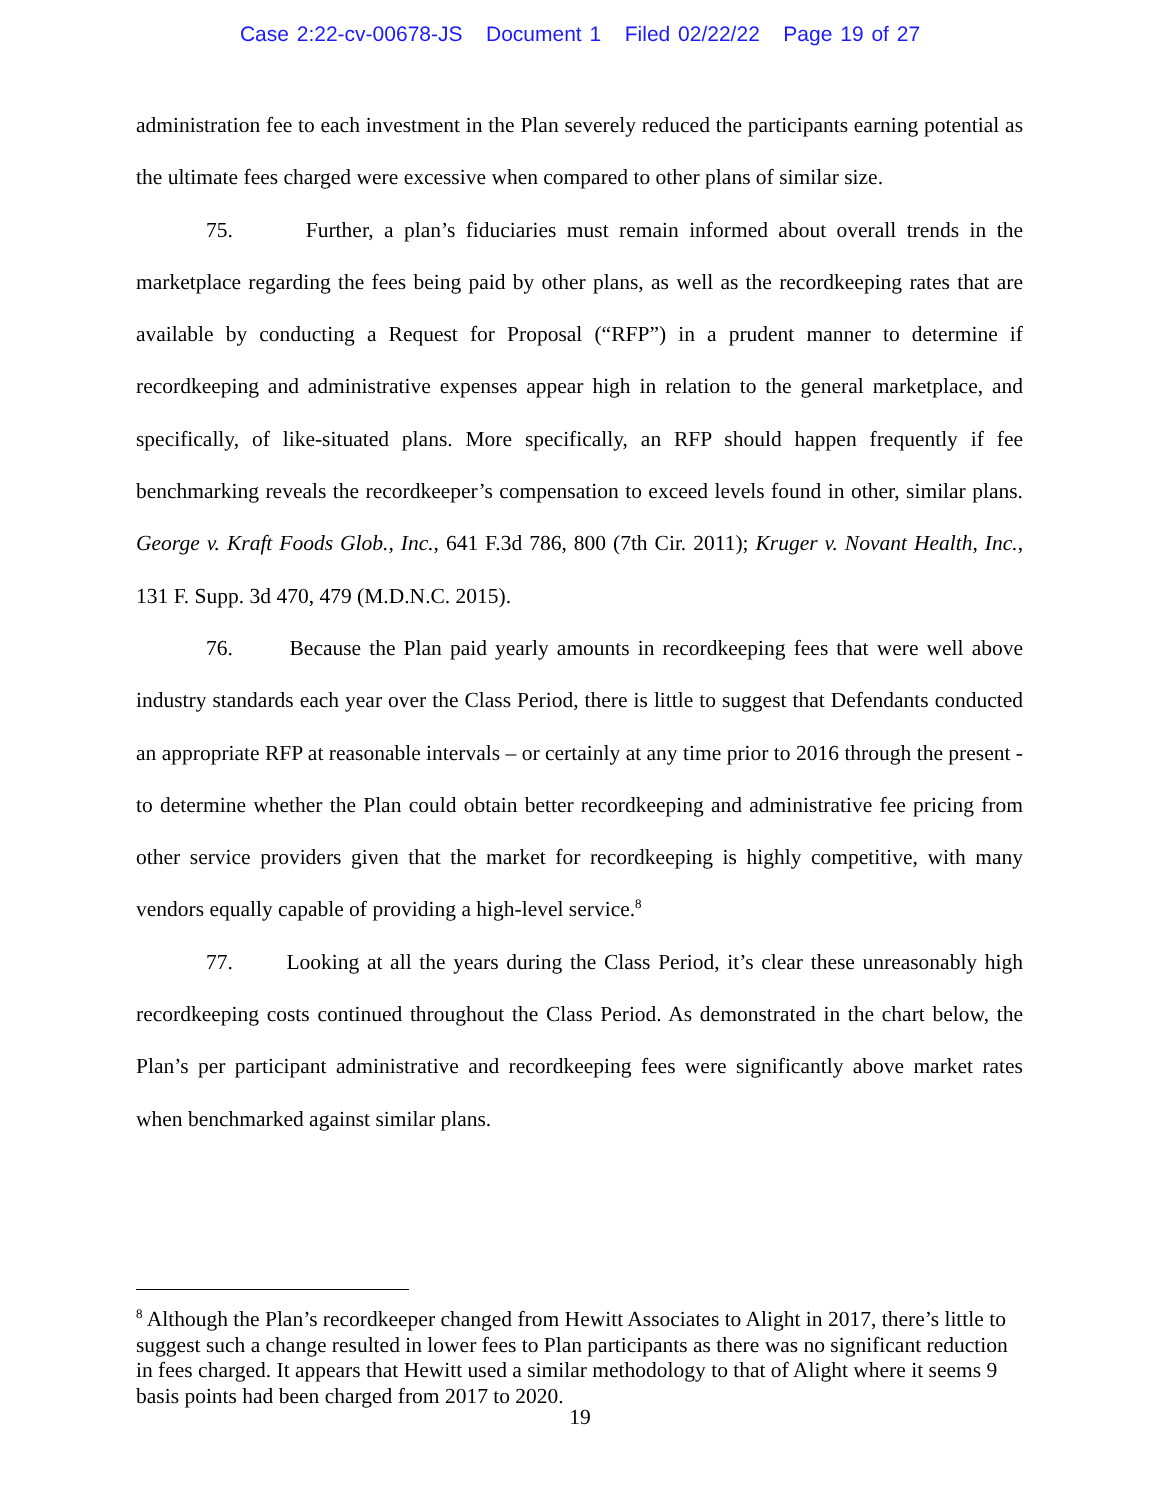Case 2:22-cv-00678-JS Document 1 Filed 02/22/22 Page 19 of 27
administration fee to each investment in the Plan severely reduced the participants earning potential as the ultimate fees charged were excessive when compared to other plans of similar size.
75. Further, a plan’s fiduciaries must remain informed about overall trends in the marketplace regarding the fees being paid by other plans, as well as the recordkeeping rates that are available by conducting a Request for Proposal (“RFP”) in a prudent manner to determine if recordkeeping and administrative expenses appear high in relation to the general marketplace, and specifically, of like-situated plans. More specifically, an RFP should happen frequently if fee benchmarking reveals the recordkeeper’s compensation to exceed levels found in other, similar plans. George v. Kraft Foods Glob., Inc., 641 F.3d 786, 800 (7th Cir. 2011); Kruger v. Novant Health, Inc., 131 F. Supp. 3d 470, 479 (M.D.N.C. 2015).
76. Because the Plan paid yearly amounts in recordkeeping fees that were well above industry standards each year over the Class Period, there is little to suggest that Defendants conducted an appropriate RFP at reasonable intervals – or certainly at any time prior to 2016 through the present - to determine whether the Plan could obtain better recordkeeping and administrative fee pricing from other service providers given that the market for recordkeeping is highly competitive, with many vendors equally capable of providing a high-level service.<sup>8</sup>
77. Looking at all the years during the Class Period, it’s clear these unreasonably high recordkeeping costs continued throughout the Class Period. As demonstrated in the chart below, the Plan’s per participant administrative and recordkeeping fees were significantly above market rates when benchmarked against similar plans.
<sup>8</sup> Although the Plan’s recordkeeper changed from Hewitt Associates to Alight in 2017, there’s little to suggest such a change resulted in lower fees to Plan participants as there was no significant reduction in fees charged. It appears that Hewitt used a similar methodology to that of Alight where it seems 9 basis points had been charged from 2017 to 2020.
19